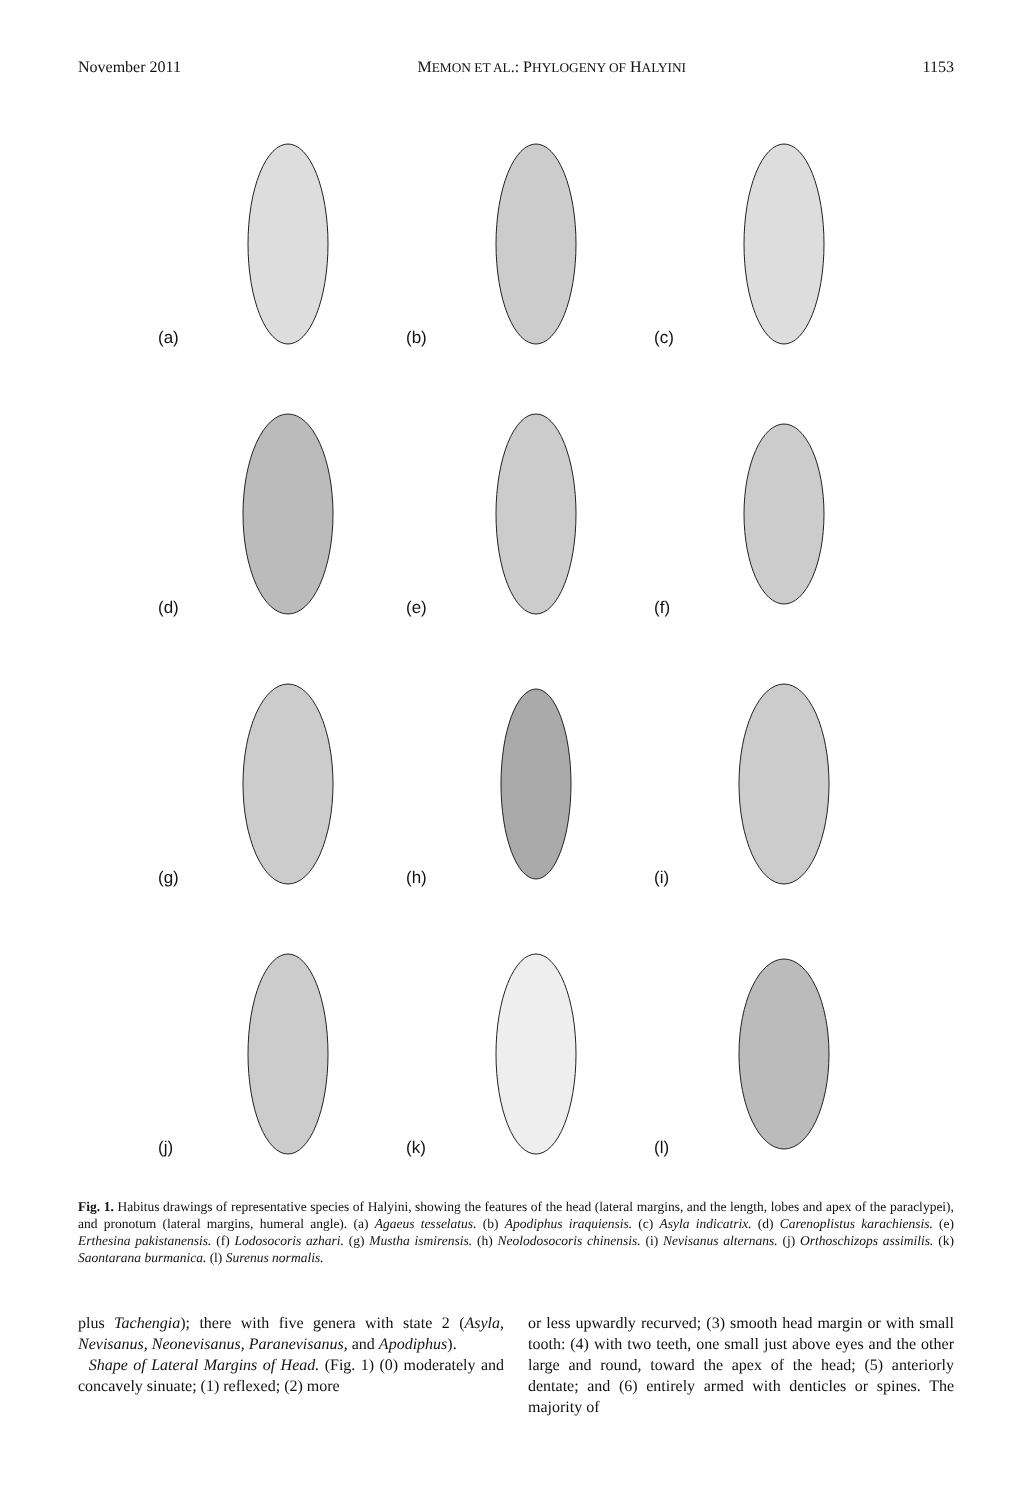November 2011 MEMON ET AL.: PHYLOGENY OF HALYINI 1153
(a)
(b)
(c)
(d)
(e)
(f)
(g)
(h)
(i)
(j)
(k)
(l)
Fig. 1. Habitus drawings of representative species of Halyini, showing the features of the head (lateral margins, and the length, lobes and apex of the paraclypei), and pronotum (lateral margins, humeral angle). (a) Agaeus tesselatus. (b) Apodiphus iraquiensis. (c) Asyla indicatrix. (d) Carenoplistus karachiensis. (e) Erthesina pakistanensis. (f) Lodosocoris azhari. (g) Mustha ismirensis. (h) Neolodosocoris chinensis. (i) Nevisanus alternans. (j) Orthoschizops assimilis. (k) Saontarana burmanica. (l) Surenus normalis.
plus Tachengia); there with five genera with state 2 (Asyla, Nevisanus, Neonevisanus, Paranevisanus, and Apodiphus).
Shape of Lateral Margins of Head. (Fig. 1) (0) moderately and concavely sinuate; (1) reflexed; (2) more
or less upwardly recurved; (3) smooth head margin or with small tooth: (4) with two teeth, one small just above eyes and the other large and round, toward the apex of the head; (5) anteriorly dentate; and (6) entirely armed with denticles or spines. The majority of